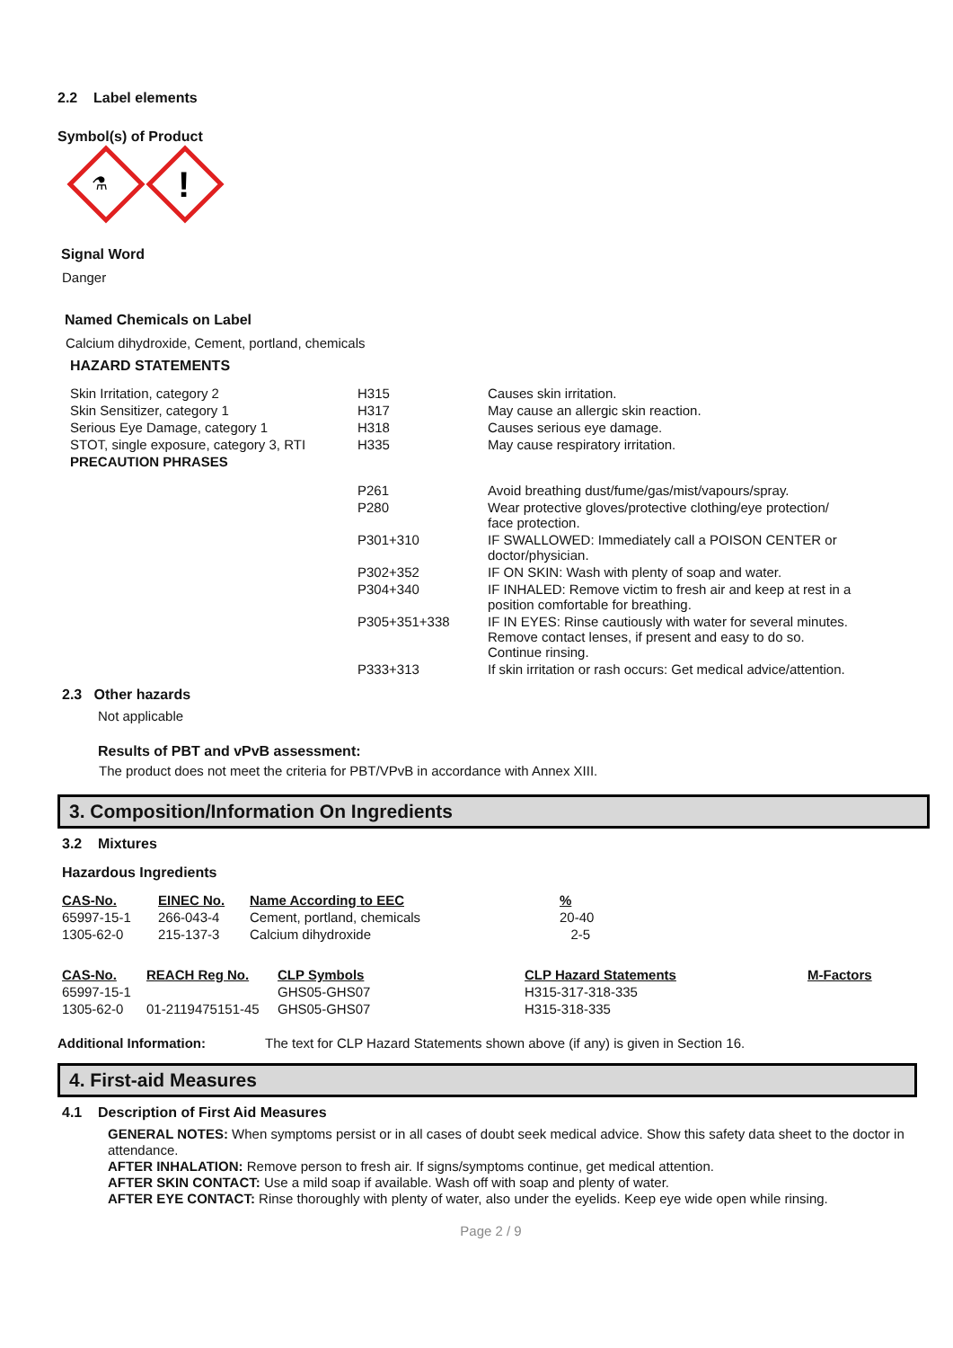2.2 Label elements
Symbol(s) of Product
⚗
!
Signal Word
Danger
Named Chemicals on Label
Calcium dihydroxide, Cement, portland, chemicals
HAZARD STATEMENTS
| Skin Irritation, category 2 | H315 | Causes skin irritation. |
| Skin Sensitizer, category 1 | H317 | May cause an allergic skin reaction. |
| Serious Eye Damage, category 1 | H318 | Causes serious eye damage. |
| STOT, single exposure, category 3, RTI | H335 | May cause respiratory irritation. |
| PRECAUTION PHRASES | | |
| | P261 | Avoid breathing dust/fume/gas/mist/vapours/spray. |
| | P280 | Wear protective gloves/protective clothing/eye protection/ face protection. |
| | P301+310 | IF SWALLOWED: Immediately call a POISON CENTER or doctor/physician. |
| | P302+352 | IF ON SKIN: Wash with plenty of soap and water. |
| | P304+340 | IF INHALED: Remove victim to fresh air and keep at rest in a position comfortable for breathing. |
| | P305+351+338 | IF IN EYES: Rinse cautiously with water for several minutes. Remove contact lenses, if present and easy to do so. Continue rinsing. |
| | P333+313 | If skin irritation or rash occurs: Get medical advice/attention. |
2.3 Other hazards
Not applicable
Results of PBT and vPvB assessment:
The product does not meet the criteria for PBT/VPvB in accordance with Annex XIII.
3. Composition/Information On Ingredients
3.2 Mixtures
Hazardous Ingredients
| CAS-No. | EINEC No. | Name According to EEC | % |
| --- | --- | --- | --- |
| 65997-15-1 | 266-043-4 | Cement, portland, chemicals | 20-40 |
| 1305-62-0 | 215-137-3 | Calcium dihydroxide | 2-5 |
| CAS-No. | REACH Reg No. | CLP Symbols | CLP Hazard Statements | M-Factors |
| --- | --- | --- | --- | --- |
| 65997-15-1 | | GHS05-GHS07 | H315-317-318-335 | |
| 1305-62-0 | 01-2119475151-45 | GHS05-GHS07 | H315-318-335 | |
Additional Information: The text for CLP Hazard Statements shown above (if any) is given in Section 16.
4. First-aid Measures
4.1 Description of First Aid Measures
GENERAL NOTES: When symptoms persist or in all cases of doubt seek medical advice. Show this safety data sheet to the doctor in attendance.
AFTER INHALATION: Remove person to fresh air. If signs/symptoms continue, get medical attention.
AFTER SKIN CONTACT: Use a mild soap if available. Wash off with soap and plenty of water.
AFTER EYE CONTACT: Rinse thoroughly with plenty of water, also under the eyelids. Keep eye wide open while rinsing.
Page 2 / 9